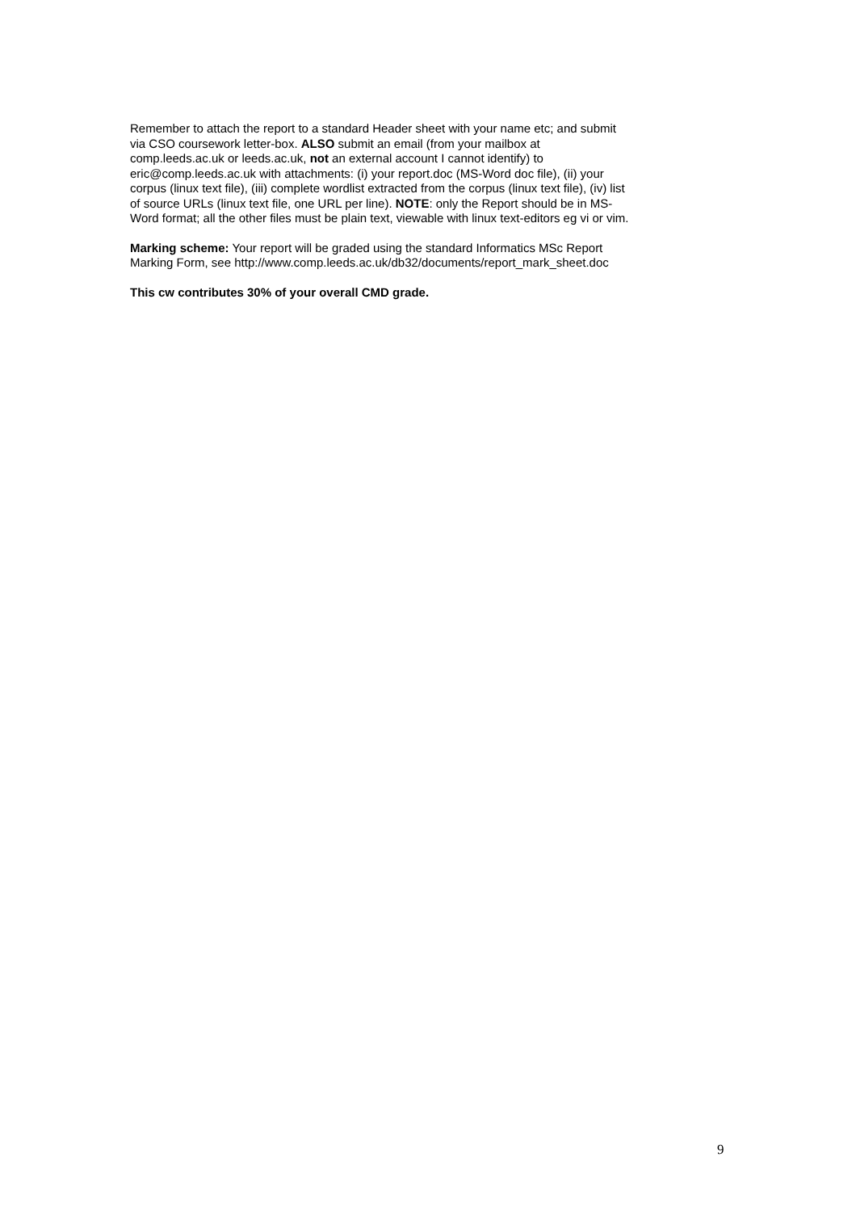Remember to attach the report to a standard Header sheet with your name etc; and submit
via CSO coursework letter-box. ALSO submit an email (from your mailbox at
comp.leeds.ac.uk or leeds.ac.uk, not an external account I cannot identify) to
eric@comp.leeds.ac.uk with attachments: (i) your report.doc (MS-Word doc file), (ii) your
corpus (linux text file), (iii) complete wordlist extracted from the corpus (linux text file), (iv) list
of source URLs (linux text file, one URL per line). NOTE: only the Report should be in MS-
Word format; all the other files must be plain text, viewable with linux text-editors eg vi or vim.
Marking scheme: Your report will be graded using the standard Informatics MSc Report
Marking Form, see http://www.comp.leeds.ac.uk/db32/documents/report_mark_sheet.doc
This cw contributes 30% of your overall CMD grade.
9